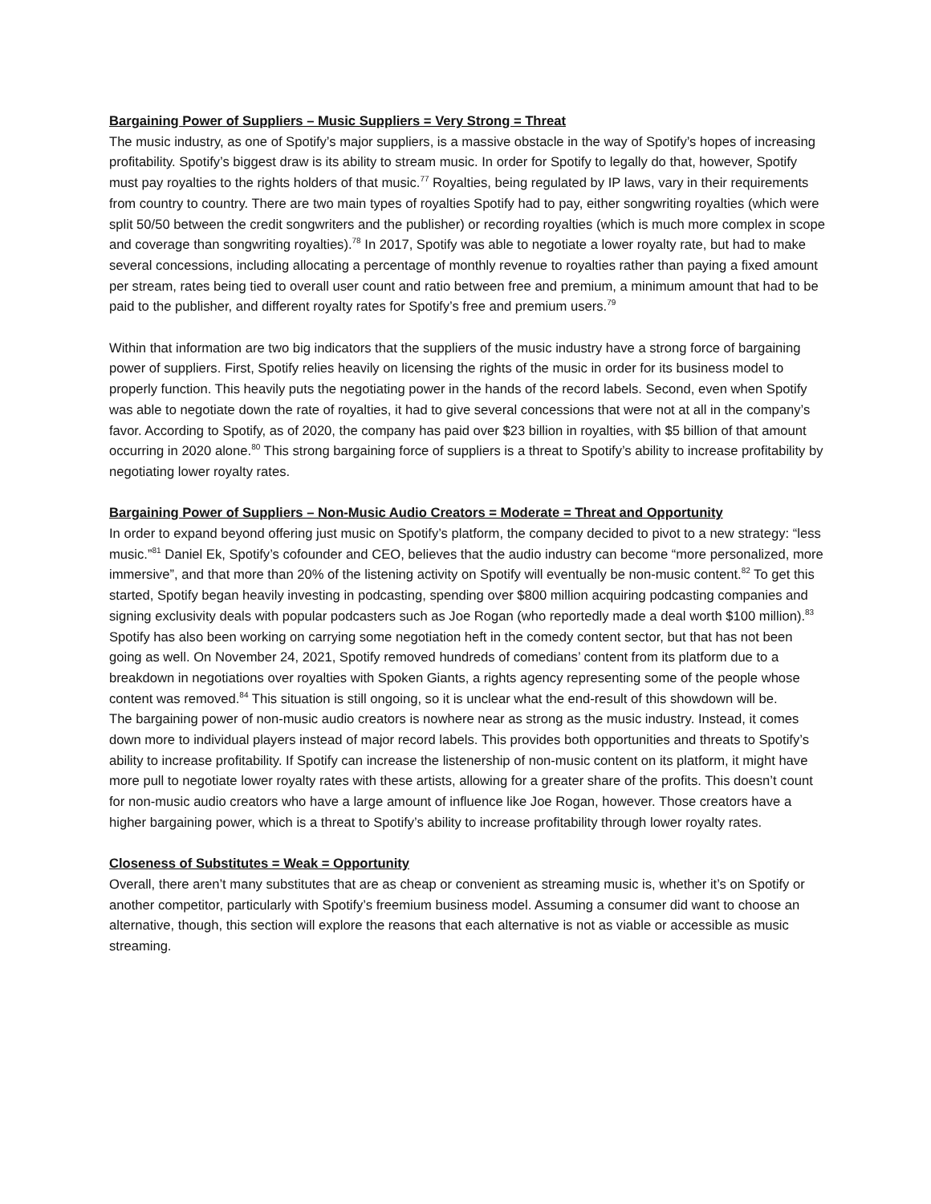Bargaining Power of Suppliers – Music Suppliers = Very Strong = Threat
The music industry, as one of Spotify’s major suppliers, is a massive obstacle in the way of Spotify’s hopes of increasing profitability. Spotify’s biggest draw is its ability to stream music. In order for Spotify to legally do that, however, Spotify must pay royalties to the rights holders of that music.<sup>77</sup> Royalties, being regulated by IP laws, vary in their requirements from country to country. There are two main types of royalties Spotify had to pay, either songwriting royalties (which were split 50/50 between the credit songwriters and the publisher) or recording royalties (which is much more complex in scope and coverage than songwriting royalties).<sup>78</sup> In 2017, Spotify was able to negotiate a lower royalty rate, but had to make several concessions, including allocating a percentage of monthly revenue to royalties rather than paying a fixed amount per stream, rates being tied to overall user count and ratio between free and premium, a minimum amount that had to be paid to the publisher, and different royalty rates for Spotify’s free and premium users.<sup>79</sup>
Within that information are two big indicators that the suppliers of the music industry have a strong force of bargaining power of suppliers. First, Spotify relies heavily on licensing the rights of the music in order for its business model to properly function. This heavily puts the negotiating power in the hands of the record labels. Second, even when Spotify was able to negotiate down the rate of royalties, it had to give several concessions that were not at all in the company’s favor. According to Spotify, as of 2020, the company has paid over $23 billion in royalties, with $5 billion of that amount occurring in 2020 alone.<sup>80</sup> This strong bargaining force of suppliers is a threat to Spotify’s ability to increase profitability by negotiating lower royalty rates.
Bargaining Power of Suppliers – Non-Music Audio Creators = Moderate = Threat and Opportunity
In order to expand beyond offering just music on Spotify’s platform, the company decided to pivot to a new strategy: “less music.”<sup>81</sup> Daniel Ek, Spotify’s cofounder and CEO, believes that the audio industry can become “more personalized, more immersive”, and that more than 20% of the listening activity on Spotify will eventually be non-music content.<sup>82</sup> To get this started, Spotify began heavily investing in podcasting, spending over $800 million acquiring podcasting companies and signing exclusivity deals with popular podcasters such as Joe Rogan (who reportedly made a deal worth $100 million).<sup>83</sup> Spotify has also been working on carrying some negotiation heft in the comedy content sector, but that has not been going as well. On November 24, 2021, Spotify removed hundreds of comedians’ content from its platform due to a breakdown in negotiations over royalties with Spoken Giants, a rights agency representing some of the people whose content was removed.<sup>84</sup> This situation is still ongoing, so it is unclear what the end-result of this showdown will be.
The bargaining power of non-music audio creators is nowhere near as strong as the music industry. Instead, it comes down more to individual players instead of major record labels. This provides both opportunities and threats to Spotify’s ability to increase profitability. If Spotify can increase the listenership of non-music content on its platform, it might have more pull to negotiate lower royalty rates with these artists, allowing for a greater share of the profits. This doesn’t count for non-music audio creators who have a large amount of influence like Joe Rogan, however. Those creators have a higher bargaining power, which is a threat to Spotify’s ability to increase profitability through lower royalty rates.
Closeness of Substitutes = Weak = Opportunity
Overall, there aren’t many substitutes that are as cheap or convenient as streaming music is, whether it’s on Spotify or another competitor, particularly with Spotify’s freemium business model. Assuming a consumer did want to choose an alternative, though, this section will explore the reasons that each alternative is not as viable or accessible as music streaming.